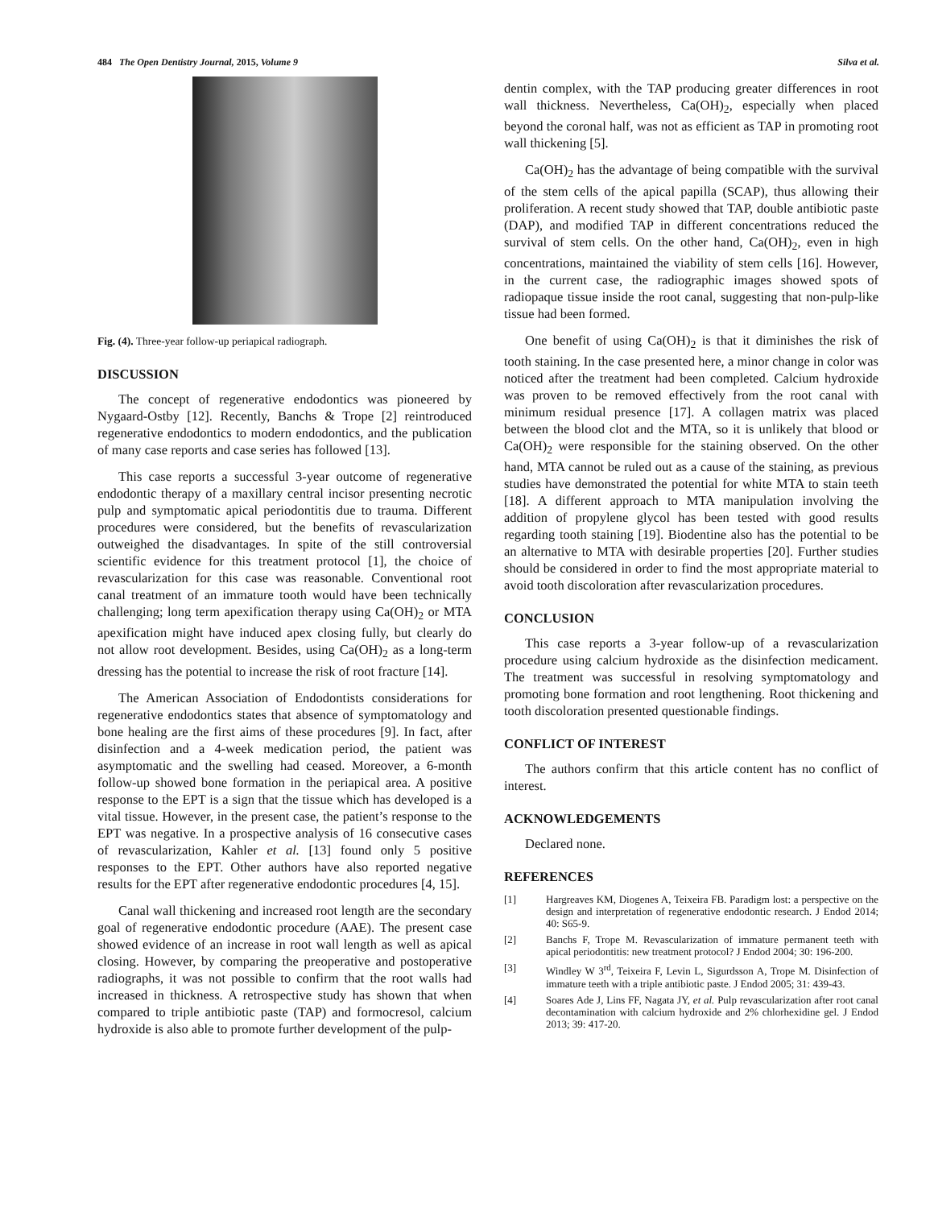484 The Open Dentistry Journal, 2015, Volume 9 Silva et al.
Fig. (4). Three-year follow-up periapical radiograph.
DISCUSSION
The concept of regenerative endodontics was pioneered by Nygaard-Ostby [12]. Recently, Banchs & Trope [2] reintroduced regenerative endodontics to modern endodontics, and the publication of many case reports and case series has followed [13].
This case reports a successful 3-year outcome of regenerative endodontic therapy of a maxillary central incisor presenting necrotic pulp and symptomatic apical periodontitis due to trauma. Different procedures were considered, but the benefits of revascularization outweighed the disadvantages. In spite of the still controversial scientific evidence for this treatment protocol [1], the choice of revascularization for this case was reasonable. Conventional root canal treatment of an immature tooth would have been technically challenging; long term apexification therapy using Ca(OH)<sub>2</sub> or MTA apexification might have induced apex closing fully, but clearly do not allow root development. Besides, using Ca(OH)<sub>2</sub> as a long-term dressing has the potential to increase the risk of root fracture [14].
The American Association of Endodontists considerations for regenerative endodontics states that absence of symptomatology and bone healing are the first aims of these procedures [9]. In fact, after disinfection and a 4-week medication period, the patient was asymptomatic and the swelling had ceased. Moreover, a 6-month follow-up showed bone formation in the periapical area. A positive response to the EPT is a sign that the tissue which has developed is a vital tissue. However, in the present case, the patient’s response to the EPT was negative. In a prospective analysis of 16 consecutive cases of revascularization, Kahler et al. [13] found only 5 positive responses to the EPT. Other authors have also reported negative results for the EPT after regenerative endodontic procedures [4, 15].
Canal wall thickening and increased root length are the secondary goal of regenerative endodontic procedure (AAE). The present case showed evidence of an increase in root wall length as well as apical closing. However, by comparing the preoperative and postoperative radiographs, it was not possible to confirm that the root walls had increased in thickness. A retrospective study has shown that when compared to triple antibiotic paste (TAP) and formocresol, calcium hydroxide is also able to promote further development of the pulp-
dentin complex, with the TAP producing greater differences in root wall thickness. Nevertheless, Ca(OH)<sub>2</sub>, especially when placed beyond the coronal half, was not as efficient as TAP in promoting root wall thickening [5].
Ca(OH)<sub>2</sub> has the advantage of being compatible with the survival of the stem cells of the apical papilla (SCAP), thus allowing their proliferation. A recent study showed that TAP, double antibiotic paste (DAP), and modified TAP in different concentrations reduced the survival of stem cells. On the other hand, Ca(OH)<sub>2</sub>, even in high concentrations, maintained the viability of stem cells [16]. However, in the current case, the radiographic images showed spots of radiopaque tissue inside the root canal, suggesting that non-pulp-like tissue had been formed.
One benefit of using Ca(OH)<sub>2</sub> is that it diminishes the risk of tooth staining. In the case presented here, a minor change in color was noticed after the treatment had been completed. Calcium hydroxide was proven to be removed effectively from the root canal with minimum residual presence [17]. A collagen matrix was placed between the blood clot and the MTA, so it is unlikely that blood or Ca(OH)<sub>2</sub> were responsible for the staining observed. On the other hand, MTA cannot be ruled out as a cause of the staining, as previous studies have demonstrated the potential for white MTA to stain teeth [18]. A different approach to MTA manipulation involving the addition of propylene glycol has been tested with good results regarding tooth staining [19]. Biodentine also has the potential to be an alternative to MTA with desirable properties [20]. Further studies should be considered in order to find the most appropriate material to avoid tooth discoloration after revascularization procedures.
CONCLUSION
This case reports a 3-year follow-up of a revascularization procedure using calcium hydroxide as the disinfection medicament. The treatment was successful in resolving symptomatology and promoting bone formation and root lengthening. Root thickening and tooth discoloration presented questionable findings.
CONFLICT OF INTEREST
The authors confirm that this article content has no conflict of interest.
ACKNOWLEDGEMENTS
Declared none.
REFERENCES
[1] Hargreaves KM, Diogenes A, Teixeira FB. Paradigm lost: a perspective on the design and interpretation of regenerative endodontic research. J Endod 2014; 40: S65-9.
[2] Banchs F, Trope M. Revascularization of immature permanent teeth with apical periodontitis: new treatment protocol? J Endod 2004; 30: 196-200.
[3] Windley W 3<sup>rd</sup>, Teixeira F, Levin L, Sigurdsson A, Trope M. Disinfection of immature teeth with a triple antibiotic paste. J Endod 2005; 31: 439-43.
[4] Soares Ade J, Lins FF, Nagata JY, et al. Pulp revascularization after root canal decontamination with calcium hydroxide and 2% chlorhexidine gel. J Endod 2013; 39: 417-20.